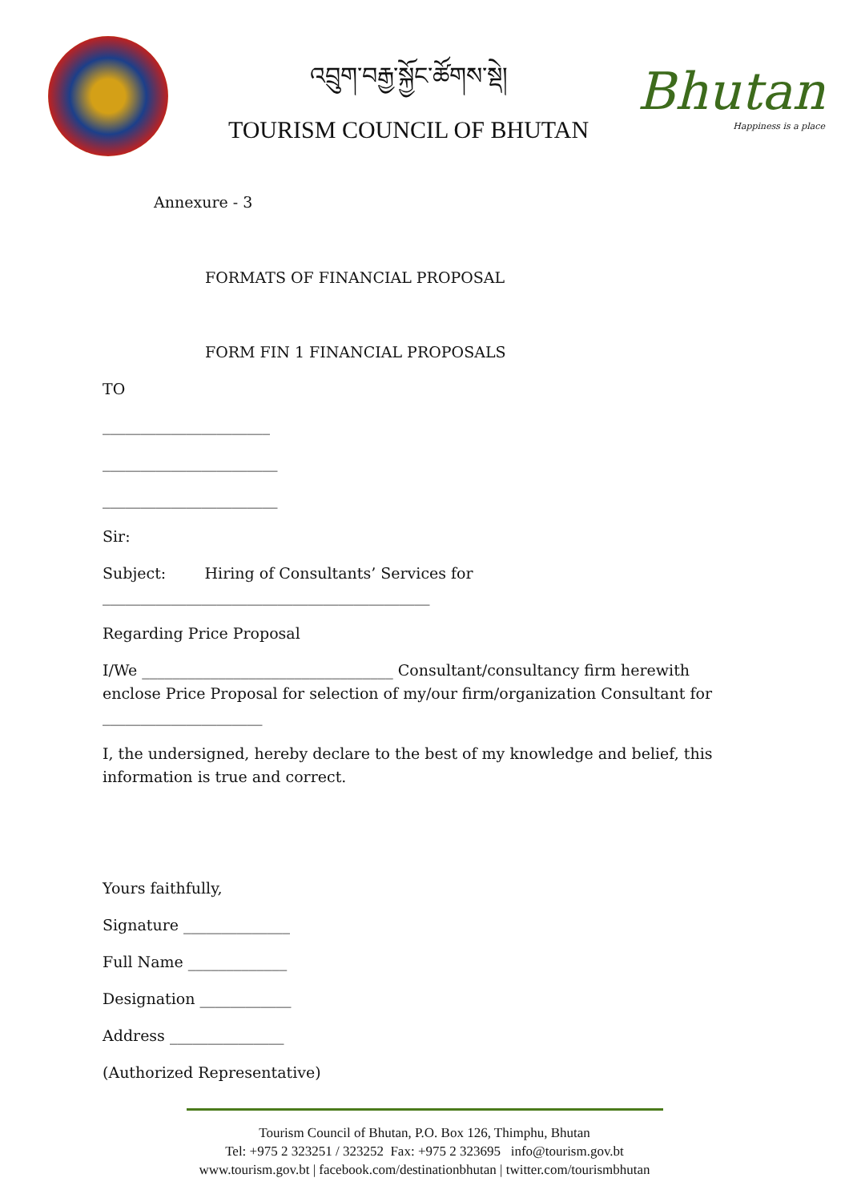འབྲུག་བརྒྱ་སྐྱོང་ཚོགས་སྡེ།
TOURISM COUNCIL OF BHUTAN
Bhutan
Happiness is a place
Annexure - 3
FORMATS OF FINANCIAL PROPOSAL
FORM FIN 1 FINANCIAL PROPOSALS
TO
______________________
_______________________
_______________________
Sir:
Subject: Hiring of Consultants’ Services for ___________________________________________
Regarding Price Proposal
I/We _________________________________ Consultant/consultancy firm herewith enclose Price Proposal for selection of my/our firm/organization Consultant for _____________________
I, the undersigned, hereby declare to the best of my knowledge and belief, this information is true and correct.
Yours faithfully,
Signature ______________
Full Name _____________
Designation ____________
Address _______________
(Authorized Representative)
Tourism Council of Bhutan, P.O. Box 126, Thimphu, Bhutan
Tel: +975 2 323251 / 323252 Fax: +975 2 323695 info@tourism.gov.bt
www.tourism.gov.bt | facebook.com/destinationbhutan | twitter.com/tourismbhutan